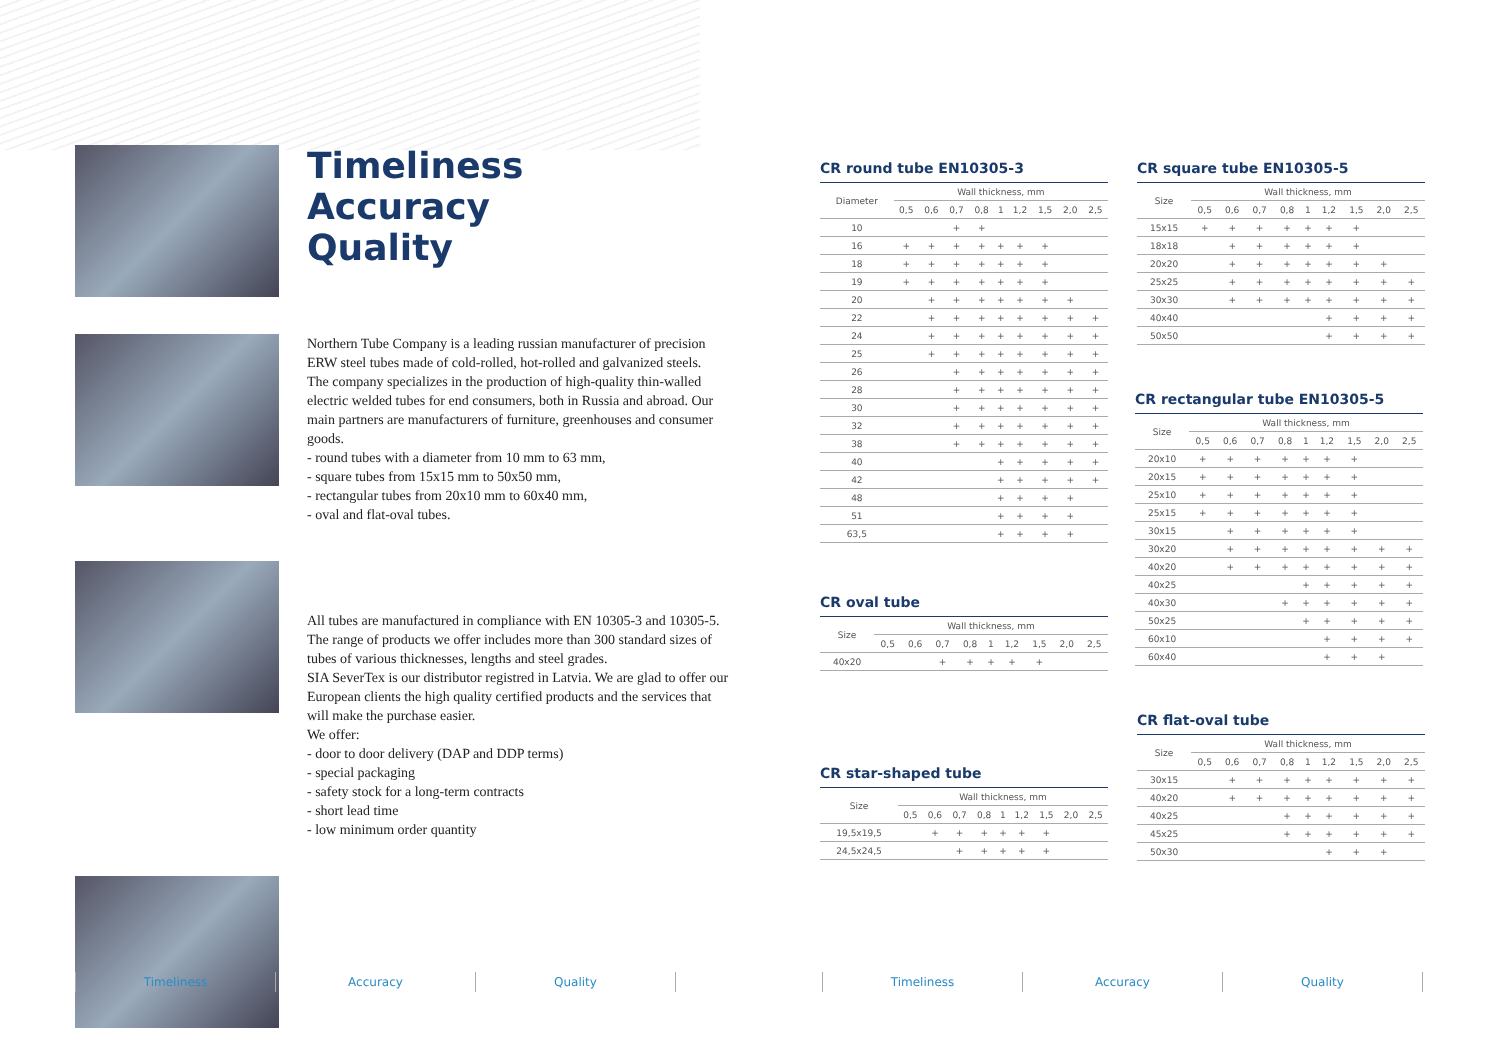Timeliness
Accuracy
Quality
Northern Tube Company is a leading russian manufacturer of precision ERW steel tubes made of cold-rolled, hot-rolled and galvanized steels.
The company specializes in the production of high-quality thin-walled electric welded tubes for end consumers, both in Russia and abroad. Our main partners are manufacturers of furniture, greenhouses and consumer goods.
- round tubes with a diameter from 10 mm to 63 mm,
- square tubes from 15x15 mm to 50x50 mm,
- rectangular tubes from 20x10 mm to 60x40 mm,
- oval and flat-oval tubes.
All tubes are manufactured in compliance with EN 10305-3 and 10305-5. The range of products we offer includes more than 300 standard sizes of tubes of various thicknesses, lengths and steel grades.
SIA SeverTex is our distributor registred in Latvia. We are glad to offer our European clients the high quality certified products and the services that will make the purchase easier.
We offer:
- door to door delivery (DAP and DDP terms)
- special packaging
- safety stock for a long-term contracts
- short lead time
- low minimum order quantity
CR round tube EN10305-3
| Diameter | Wall thickness, mm | | | | | | | | |
| --- | --- | --- | --- | --- | --- | --- | --- | --- | --- |
| | 0,5 | 0,6 | 0,7 | 0,8 | 1 | 1,2 | 1,5 | 2,0 | 2,5 |
| 10 | | | + | + | | | | | |
| 16 | + | + | + | + | + | + | + | | |
| 18 | + | + | + | + | + | + | + | | |
| 19 | + | + | + | + | + | + | + | | |
| 20 | | + | + | + | + | + | + | + | |
| 22 | | + | + | + | + | + | + | + | + |
| 24 | | + | + | + | + | + | + | + | + |
| 25 | | + | + | + | + | + | + | + | + |
| 26 | | | + | + | + | + | + | + | + |
| 28 | | | + | + | + | + | + | + | + |
| 30 | | | + | + | + | + | + | + | + |
| 32 | | | + | + | + | + | + | + | + |
| 38 | | | + | + | + | + | + | + | + |
| 40 | | | | | + | + | + | + | + |
| 42 | | | | | + | + | + | + | + |
| 48 | | | | | + | + | + | + | |
| 51 | | | | | + | + | + | + | |
| 63,5 | | | | | + | + | + | + | |
CR oval tube
| Size | Wall thickness, mm | | | | | | | | |
| --- | --- | --- | --- | --- | --- | --- | --- | --- | --- |
| | 0,5 | 0,6 | 0,7 | 0,8 | 1 | 1,2 | 1,5 | 2,0 | 2,5 |
| 40x20 | | | + | + | + | + | + | | |
CR star-shaped tube
| Size | Wall thickness, mm | | | | | | | | |
| --- | --- | --- | --- | --- | --- | --- | --- | --- | --- |
| | 0,5 | 0,6 | 0,7 | 0,8 | 1 | 1,2 | 1,5 | 2,0 | 2,5 |
| 19,5x19,5 | | + | + | + | + | + | + | | |
| 24,5x24,5 | | | + | + | + | + | + | | |
CR square tube EN10305-5
| Size | Wall thickness, mm | | | | | | | | |
| --- | --- | --- | --- | --- | --- | --- | --- | --- | --- |
| | 0,5 | 0,6 | 0,7 | 0,8 | 1 | 1,2 | 1,5 | 2,0 | 2,5 |
| 15x15 | + | + | + | + | + | + | + | | |
| 18x18 | | + | + | + | + | + | + | | |
| 20x20 | | + | + | + | + | + | + | + | |
| 25x25 | | + | + | + | + | + | + | + | + |
| 30x30 | | + | + | + | + | + | + | + | + |
| 40x40 | | | | | | + | + | + | + |
| 50x50 | | | | | | + | + | + | + |
CR rectangular tube EN10305-5
| Size | Wall thickness, mm | | | | | | | | |
| --- | --- | --- | --- | --- | --- | --- | --- | --- | --- |
| | 0,5 | 0,6 | 0,7 | 0,8 | 1 | 1,2 | 1,5 | 2,0 | 2,5 |
| 20x10 | + | + | + | + | + | + | + | | |
| 20x15 | + | + | + | + | + | + | + | | |
| 25x10 | + | + | + | + | + | + | + | | |
| 25x15 | + | + | + | + | + | + | + | | |
| 30x15 | | + | + | + | + | + | + | | |
| 30x20 | | + | + | + | + | + | + | + | + |
| 40x20 | | + | + | + | + | + | + | + | + |
| 40x25 | | | | | + | + | + | + | + |
| 40x30 | | | | + | + | + | + | + | + |
| 50x25 | | | | | + | + | + | + | + |
| 60x10 | | | | | | + | + | + | + |
| 60x40 | | | | | | + | + | + | |
CR flat-oval tube
| Size | Wall thickness, mm | | | | | | | | |
| --- | --- | --- | --- | --- | --- | --- | --- | --- | --- |
| | 0,5 | 0,6 | 0,7 | 0,8 | 1 | 1,2 | 1,5 | 2,0 | 2,5 |
| 30x15 | | + | + | + | + | + | + | + | + |
| 40x20 | | + | + | + | + | + | + | + | + |
| 40x25 | | | | + | + | + | + | + | + |
| 45x25 | | | | + | + | + | + | + | + |
| 50x30 | | | | | | + | + | + | |
Timeliness Accuracy Quality
Timeliness Accuracy Quality